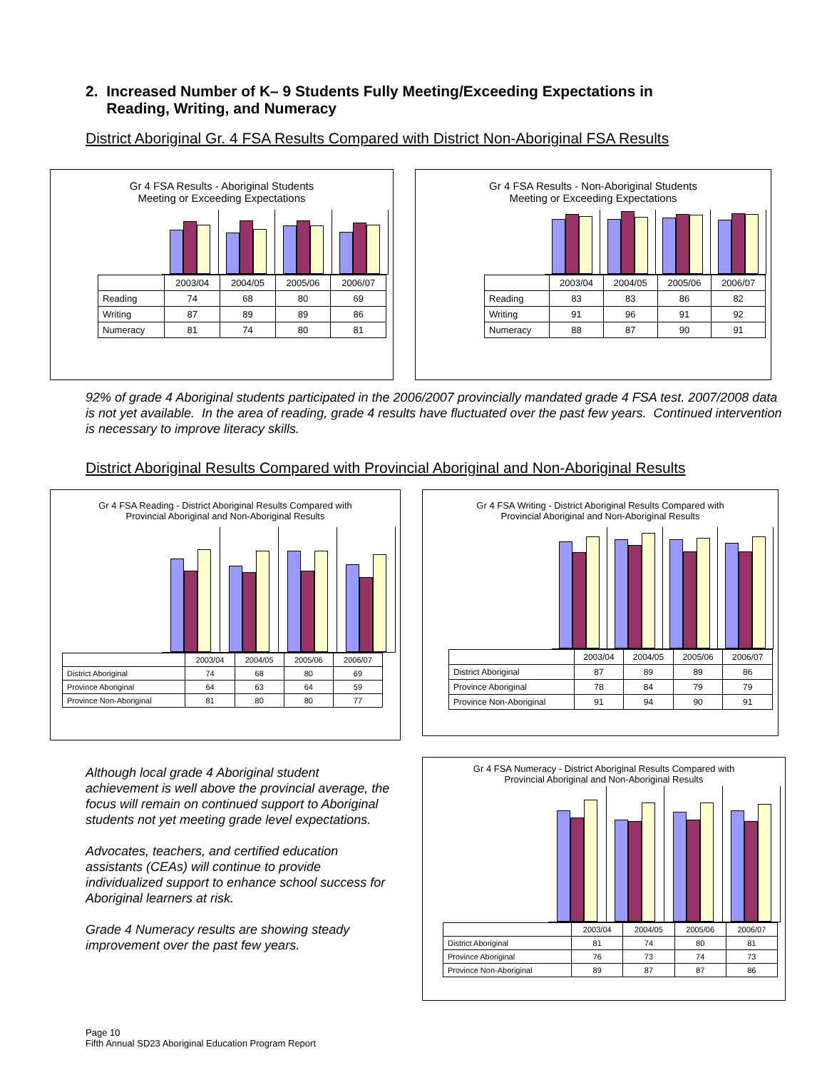2. Increased Number of K– 9 Students Fully Meeting/Exceeding Expectations in
Reading, Writing, and Numeracy
District Aboriginal Gr. 4 FSA Results Compared with District Non-Aboriginal FSA Results
Gr 4 FSA Results - Aboriginal Students
Meeting or Exceeding Expectations
| | 2003/04 | 2004/05 | 2005/06 | 2006/07 |
| --- | --- | --- | --- | --- |
| Reading | 74 | 68 | 80 | 69 |
| Writing | 87 | 89 | 89 | 86 |
| Numeracy | 81 | 74 | 80 | 81 |
Gr 4 FSA Results - Non-Aboriginal Students
Meeting or Exceeding Expectations
| | 2003/04 | 2004/05 | 2005/06 | 2006/07 |
| --- | --- | --- | --- | --- |
| Reading | 83 | 83 | 86 | 82 |
| Writing | 91 | 96 | 91 | 92 |
| Numeracy | 88 | 87 | 90 | 91 |
92% of grade 4 Aboriginal students participated in the 2006/2007 provincially mandated grade 4 FSA test. 2007/2008 data is not yet available. In the area of reading, grade 4 results have fluctuated over the past few years. Continued intervention is necessary to improve literacy skills.
District Aboriginal Results Compared with Provincial Aboriginal and Non-Aboriginal Results
Gr 4 FSA Reading - District Aboriginal Results Compared with
Provincial Aboriginal and Non-Aboriginal Results
| | 2003/04 | 2004/05 | 2005/06 | 2006/07 |
| --- | --- | --- | --- | --- |
| District Aboriginal | 74 | 68 | 80 | 69 |
| Province Aboriginal | 64 | 63 | 64 | 59 |
| Province Non-Aboriginal | 81 | 80 | 80 | 77 |
Gr 4 FSA Writing - District Aboriginal Results Compared with
Provincial Aboriginal and Non-Aboriginal Results
| | 2003/04 | 2004/05 | 2005/06 | 2006/07 |
| --- | --- | --- | --- | --- |
| District Aboriginal | 87 | 89 | 89 | 86 |
| Province Aboriginal | 78 | 84 | 79 | 79 |
| Province Non-Aboriginal | 91 | 94 | 90 | 91 |
Although local grade 4 Aboriginal student achievement is well above the provincial average, the focus will remain on continued support to Aboriginal students not yet meeting grade level expectations.
Advocates, teachers, and certified education assistants (CEAs) will continue to provide individualized support to enhance school success for Aboriginal learners at risk.
Grade 4 Numeracy results are showing steady improvement over the past few years.
Gr 4 FSA Numeracy - District Aboriginal Results Compared with
Provincial Aboriginal and Non-Aboriginal Results
| | 2003/04 | 2004/05 | 2005/06 | 2006/07 |
| --- | --- | --- | --- | --- |
| District Aboriginal | 81 | 74 | 80 | 81 |
| Province Aboriginal | 76 | 73 | 74 | 73 |
| Province Non-Aboriginal | 89 | 87 | 87 | 86 |
Page 10
Fifth Annual SD23 Aboriginal Education Program Report